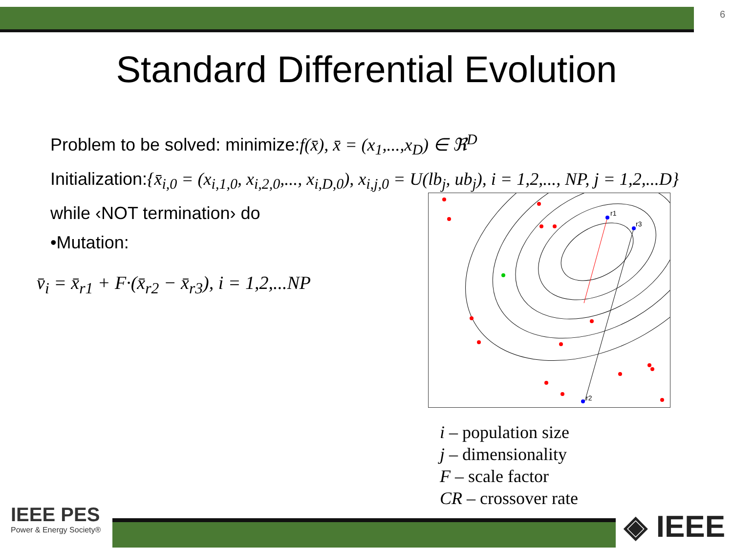6
Standard Differential Evolution
Problem to be solved: minimize:f(x̄), x̄ = (x<sub>1</sub>,...,x<sub>D</sub>) ∈ ℜ<sup>D</sup>
Initialization:{x̄<sub>i,0</sub> = (x<sub>i,1,0</sub>, x<sub>i,2,0</sub>,..., x<sub>i,D,0</sub>), x<sub>i,j,0</sub> = U(lb<sub>j</sub>, ub<sub>j</sub>), i = 1,2,..., NP, j = 1,2,...D}
while ‹NOT termination› do
•Mutation:
v̄<sub>i</sub> = x̄<sub>r1</sub> + F·(x̄<sub>r2</sub> − x̄<sub>r3</sub>), i = 1,2,...NP
r1
r3
r2
i – population size
j – dimensionality
F – scale factor
CR – crossover rate
IEEE PES
Power & Energy Society®
◈ IEEE